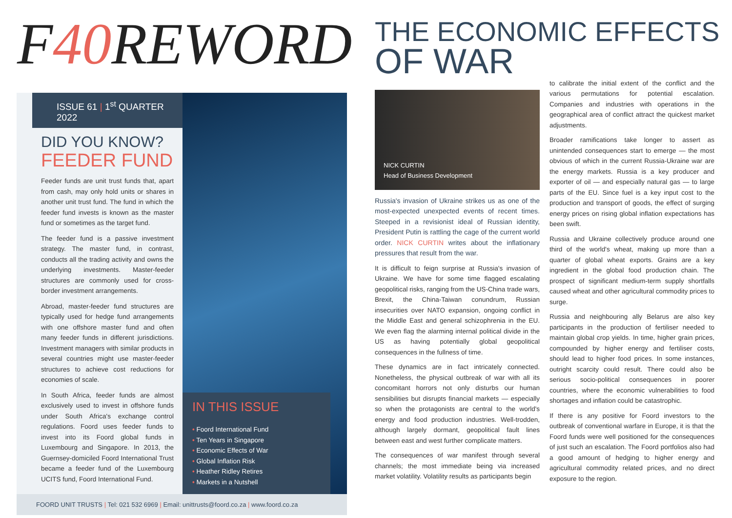F40 REWORD
ISSUE 61 | 1<sup>st</sup> QUARTER 2022
DID YOU KNOW?
FEEDER FUND
Feeder funds are unit trust funds that, apart from cash, may only hold units or shares in another unit trust fund. The fund in which the feeder fund invests is known as the master fund or sometimes as the target fund.
The feeder fund is a passive investment strategy. The master fund, in contrast, conducts all the trading activity and owns the underlying investments. Master-feeder structures are commonly used for cross-border investment arrangements.
Abroad, master-feeder fund structures are typically used for hedge fund arrangements with one offshore master fund and often many feeder funds in different jurisdictions. Investment managers with similar products in several countries might use master-feeder structures to achieve cost reductions for economies of scale.
In South Africa, feeder funds are almost exclusively used to invest in offshore funds under South Africa's exchange control regulations. Foord uses feeder funds to invest into its Foord global funds in Luxembourg and Singapore. In 2013, the Guernsey-domiciled Foord International Trust became a feeder fund of the Luxembourg UCITS fund, Foord International Fund.
IN THIS ISSUE
• Foord International Fund
• Ten Years in Singapore
• Economic Effects of War
• Global Inflation Risk
• Heather Ridley Retires
• Markets in a Nutshell
FOORD UNIT TRUSTS | Tel: 021 532 6969 | Email: unittrusts@foord.co.za | www.foord.co.za
THE ECONOMIC EFFECTS
OF WAR
NICK CURTIN
Head of Business Development
Russia's invasion of Ukraine strikes us as one of the most-expected unexpected events of recent times. Steeped in a revisionist ideal of Russian identity, President Putin is rattling the cage of the current world order. NICK CURTIN writes about the inflationary pressures that result from the war.
It is difficult to feign surprise at Russia's invasion of Ukraine. We have for some time flagged escalating geopolitical risks, ranging from the US-China trade wars, Brexit, the China-Taiwan conundrum, Russian insecurities over NATO expansion, ongoing conflict in the Middle East and general schizophrenia in the EU. We even flag the alarming internal political divide in the US as having potentially global geopolitical consequences in the fullness of time.
These dynamics are in fact intricately connected. Nonetheless, the physical outbreak of war with all its concomitant horrors not only disturbs our human sensibilities but disrupts financial markets — especially so when the protagonists are central to the world's energy and food production industries. Well-trodden, although largely dormant, geopolitical fault lines between east and west further complicate matters.
The consequences of war manifest through several channels; the most immediate being via increased market volatility. Volatility results as participants begin
to calibrate the initial extent of the conflict and the various permutations for potential escalation. Companies and industries with operations in the geographical area of conflict attract the quickest market adjustments.
Broader ramifications take longer to assert as unintended consequences start to emerge — the most obvious of which in the current Russia-Ukraine war are the energy markets. Russia is a key producer and exporter of oil — and especially natural gas — to large parts of the EU. Since fuel is a key input cost to the production and transport of goods, the effect of surging energy prices on rising global inflation expectations has been swift.
Russia and Ukraine collectively produce around one third of the world's wheat, making up more than a quarter of global wheat exports. Grains are a key ingredient in the global food production chain. The prospect of significant medium-term supply shortfalls caused wheat and other agricultural commodity prices to surge.
Russia and neighbouring ally Belarus are also key participants in the production of fertiliser needed to maintain global crop yields. In time, higher grain prices, compounded by higher energy and fertiliser costs, should lead to higher food prices. In some instances, outright scarcity could result. There could also be serious socio-political consequences in poorer countries, where the economic vulnerabilities to food shortages and inflation could be catastrophic.
If there is any positive for Foord investors to the outbreak of conventional warfare in Europe, it is that the Foord funds were well positioned for the consequences of just such an escalation. The Foord portfolios also had a good amount of hedging to higher energy and agricultural commodity related prices, and no direct exposure to the region.